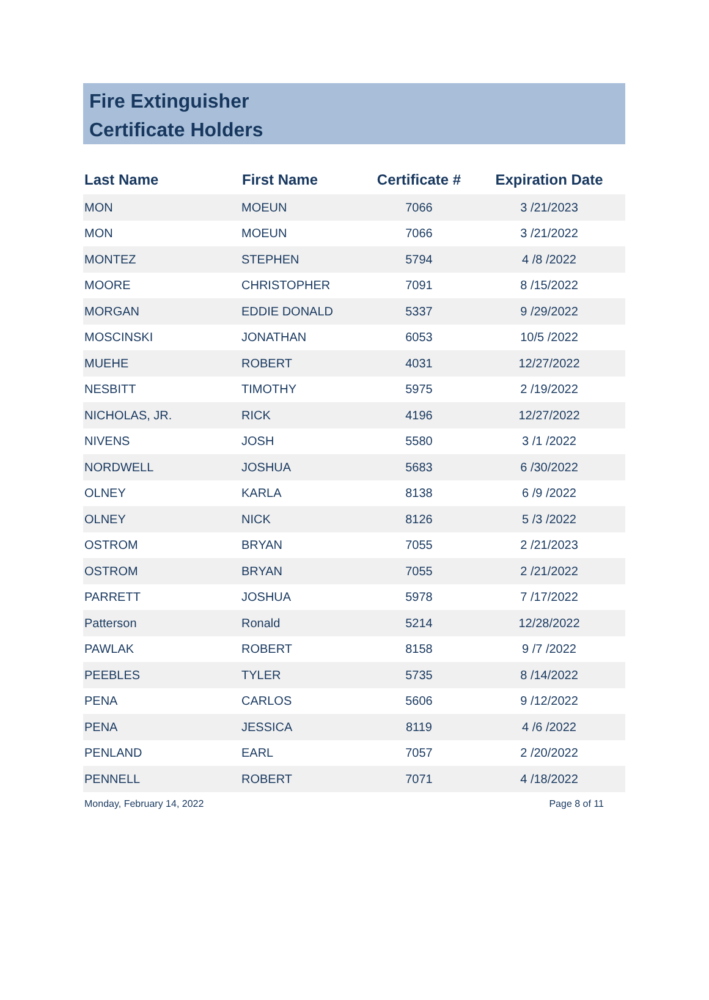Fire Extinguisher
Certificate Holders
| Last Name | First Name | Certificate # | Expiration Date |
| --- | --- | --- | --- |
| MON | MOEUN | 7066 | 3 /21/2023 |
| MON | MOEUN | 7066 | 3 /21/2022 |
| MONTEZ | STEPHEN | 5794 | 4 /8 /2022 |
| MOORE | CHRISTOPHER | 7091 | 8 /15/2022 |
| MORGAN | EDDIE DONALD | 5337 | 9 /29/2022 |
| MOSCINSKI | JONATHAN | 6053 | 10/5 /2022 |
| MUEHE | ROBERT | 4031 | 12/27/2022 |
| NESBITT | TIMOTHY | 5975 | 2 /19/2022 |
| NICHOLAS, JR. | RICK | 4196 | 12/27/2022 |
| NIVENS | JOSH | 5580 | 3 /1 /2022 |
| NORDWELL | JOSHUA | 5683 | 6 /30/2022 |
| OLNEY | KARLA | 8138 | 6 /9 /2022 |
| OLNEY | NICK | 8126 | 5 /3 /2022 |
| OSTROM | BRYAN | 7055 | 2 /21/2023 |
| OSTROM | BRYAN | 7055 | 2 /21/2022 |
| PARRETT | JOSHUA | 5978 | 7 /17/2022 |
| Patterson | Ronald | 5214 | 12/28/2022 |
| PAWLAK | ROBERT | 8158 | 9 /7 /2022 |
| PEEBLES | TYLER | 5735 | 8 /14/2022 |
| PENA | CARLOS | 5606 | 9 /12/2022 |
| PENA | JESSICA | 8119 | 4 /6 /2022 |
| PENLAND | EARL | 7057 | 2 /20/2022 |
| PENNELL | ROBERT | 7071 | 4 /18/2022 |
Monday, February 14, 2022 Page 8 of 11